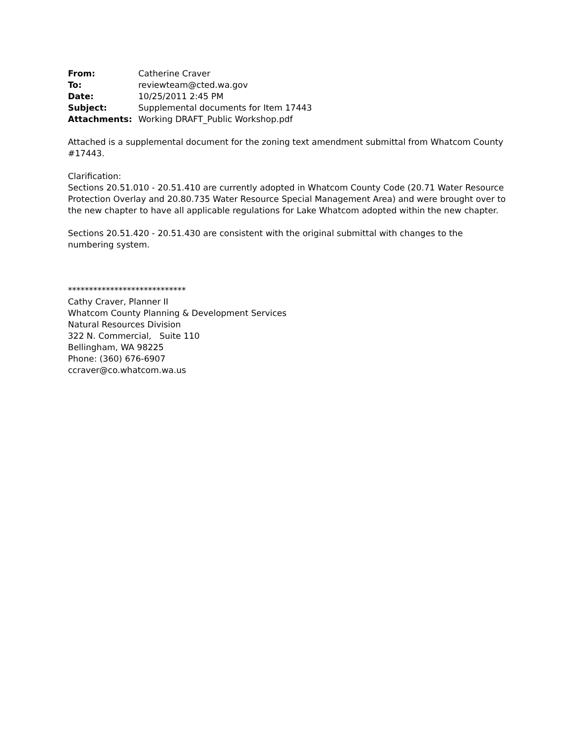| From: | Catherine Craver |
| To: | reviewteam@cted.wa.gov |
| Date: | 10/25/2011 2:45 PM |
| Subject: | Supplemental documents for Item 17443 |
| Attachments: | Working DRAFT_Public Workshop.pdf |
Attached is a supplemental document for the zoning text amendment submittal from Whatcom County #17443.
Clarification:
Sections 20.51.010 - 20.51.410 are currently adopted in Whatcom County Code (20.71 Water Resource Protection Overlay and 20.80.735 Water Resource Special Management Area) and were brought over to the new chapter to have all applicable regulations for Lake Whatcom adopted within the new chapter.
Sections 20.51.420 - 20.51.430 are consistent with the original submittal with changes to the numbering system.
****************************
Cathy Craver, Planner II
Whatcom County Planning & Development Services
Natural Resources Division
322 N. Commercial, Suite 110
Bellingham, WA 98225
Phone: (360) 676-6907
ccraver@co.whatcom.wa.us